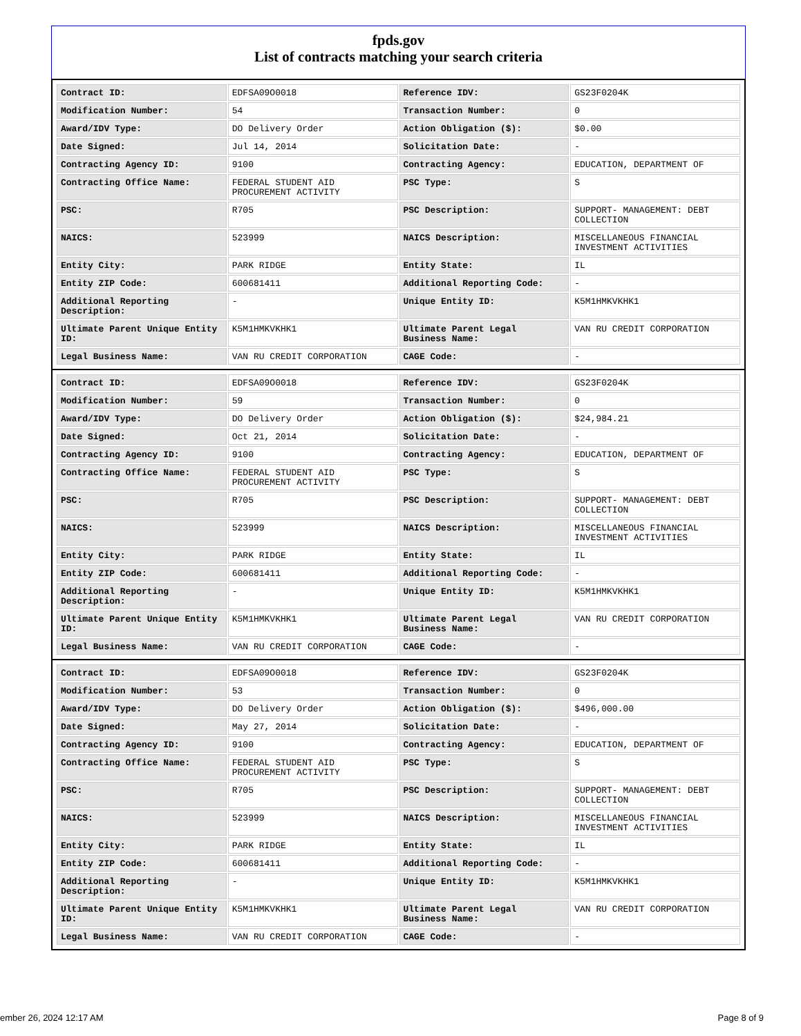fpds.gov
List of contracts matching your search criteria
| Contract ID: | EDFSA09O0018 | Reference IDV: | GS23F0204K |
| Modification Number: | 54 | Transaction Number: | 0 |
| Award/IDV Type: | DO Delivery Order | Action Obligation ($): | $0.00 |
| Date Signed: | Jul 14, 2014 | Solicitation Date: | - |
| Contracting Agency ID: | 9100 | Contracting Agency: | EDUCATION, DEPARTMENT OF |
| Contracting Office Name: | FEDERAL STUDENT AID PROCUREMENT ACTIVITY | PSC Type: | S |
| PSC: | R705 | PSC Description: | SUPPORT- MANAGEMENT: DEBT COLLECTION |
| NAICS: | 523999 | NAICS Description: | MISCELLANEOUS FINANCIAL INVESTMENT ACTIVITIES |
| Entity City: | PARK RIDGE | Entity State: | IL |
| Entity ZIP Code: | 600681411 | Additional Reporting Code: | - |
| Additional Reporting Description: | - | Unique Entity ID: | K5M1HMKVKHK1 |
| Ultimate Parent Unique Entity ID: | K5M1HMKVKHK1 | Ultimate Parent Legal Business Name: | VAN RU CREDIT CORPORATION |
| Legal Business Name: | VAN RU CREDIT CORPORATION | CAGE Code: | - |
| Contract ID: | EDFSA09O0018 | Reference IDV: | GS23F0204K |
| Modification Number: | 59 | Transaction Number: | 0 |
| Award/IDV Type: | DO Delivery Order | Action Obligation ($): | $24,984.21 |
| Date Signed: | Oct 21, 2014 | Solicitation Date: | - |
| Contracting Agency ID: | 9100 | Contracting Agency: | EDUCATION, DEPARTMENT OF |
| Contracting Office Name: | FEDERAL STUDENT AID PROCUREMENT ACTIVITY | PSC Type: | S |
| PSC: | R705 | PSC Description: | SUPPORT- MANAGEMENT: DEBT COLLECTION |
| NAICS: | 523999 | NAICS Description: | MISCELLANEOUS FINANCIAL INVESTMENT ACTIVITIES |
| Entity City: | PARK RIDGE | Entity State: | IL |
| Entity ZIP Code: | 600681411 | Additional Reporting Code: | - |
| Additional Reporting Description: | - | Unique Entity ID: | K5M1HMKVKHK1 |
| Ultimate Parent Unique Entity ID: | K5M1HMKVKHK1 | Ultimate Parent Legal Business Name: | VAN RU CREDIT CORPORATION |
| Legal Business Name: | VAN RU CREDIT CORPORATION | CAGE Code: | - |
| Contract ID: | EDFSA09O0018 | Reference IDV: | GS23F0204K |
| Modification Number: | 53 | Transaction Number: | 0 |
| Award/IDV Type: | DO Delivery Order | Action Obligation ($): | $496,000.00 |
| Date Signed: | May 27, 2014 | Solicitation Date: | - |
| Contracting Agency ID: | 9100 | Contracting Agency: | EDUCATION, DEPARTMENT OF |
| Contracting Office Name: | FEDERAL STUDENT AID PROCUREMENT ACTIVITY | PSC Type: | S |
| PSC: | R705 | PSC Description: | SUPPORT- MANAGEMENT: DEBT COLLECTION |
| NAICS: | 523999 | NAICS Description: | MISCELLANEOUS FINANCIAL INVESTMENT ACTIVITIES |
| Entity City: | PARK RIDGE | Entity State: | IL |
| Entity ZIP Code: | 600681411 | Additional Reporting Code: | - |
| Additional Reporting Description: | - | Unique Entity ID: | K5M1HMKVKHK1 |
| Ultimate Parent Unique Entity ID: | K5M1HMKVKHK1 | Ultimate Parent Legal Business Name: | VAN RU CREDIT CORPORATION |
| Legal Business Name: | VAN RU CREDIT CORPORATION | CAGE Code: | - |
ember 26, 2024 12:17 AM Page 8 of 9